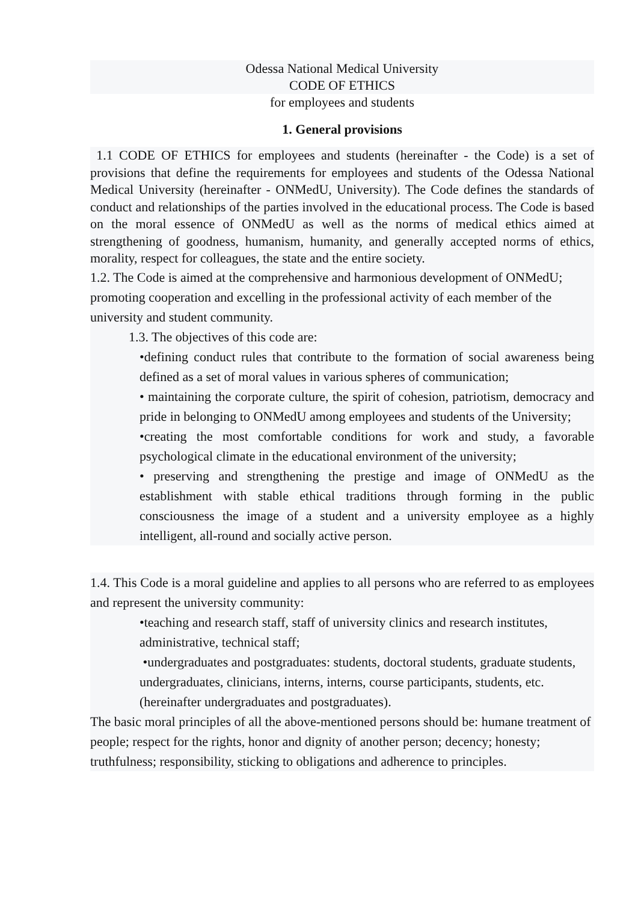Odessa National Medical University
CODE OF ETHICS
for employees and students
1. General provisions
1.1 CODE OF ETHICS for employees and students (hereinafter - the Code) is a set of provisions that define the requirements for employees and students of the Odessa National Medical University (hereinafter - ONMedU, University). The Code defines the standards of conduct and relationships of the parties involved in the educational process. The Code is based on the moral essence of ONMedU as well as the norms of medical ethics aimed at strengthening of goodness, humanism, humanity, and generally accepted norms of ethics, morality, respect for colleagues, the state and the entire society.
1.2. The Code is aimed at the comprehensive and harmonious development of ONMedU; promoting cooperation and excelling in the professional activity of each member of the university and student community.
1.3. The objectives of this code are:
•defining conduct rules that contribute to the formation of social awareness being defined as a set of moral values in various spheres of communication;
• maintaining the corporate culture, the spirit of cohesion, patriotism, democracy and pride in belonging to ONMedU among employees and students of the University;
•creating the most comfortable conditions for work and study, a favorable psychological climate in the educational environment of the university;
• preserving and strengthening the prestige and image of ONMedU as the establishment with stable ethical traditions through forming in the public consciousness the image of a student and a university employee as a highly intelligent, all-round and socially active person.
1.4. This Code is a moral guideline and applies to all persons who are referred to as employees and represent the university community:
•teaching and research staff, staff of university clinics and research institutes, administrative, technical staff;
•undergraduates and postgraduates: students, doctoral students, graduate students, undergraduates, clinicians, interns, interns, course participants, students, etc. (hereinafter undergraduates and postgraduates).
The basic moral principles of all the above-mentioned persons should be: humane treatment of people; respect for the rights, honor and dignity of another person; decency; honesty; truthfulness; responsibility, sticking to obligations and adherence to principles.